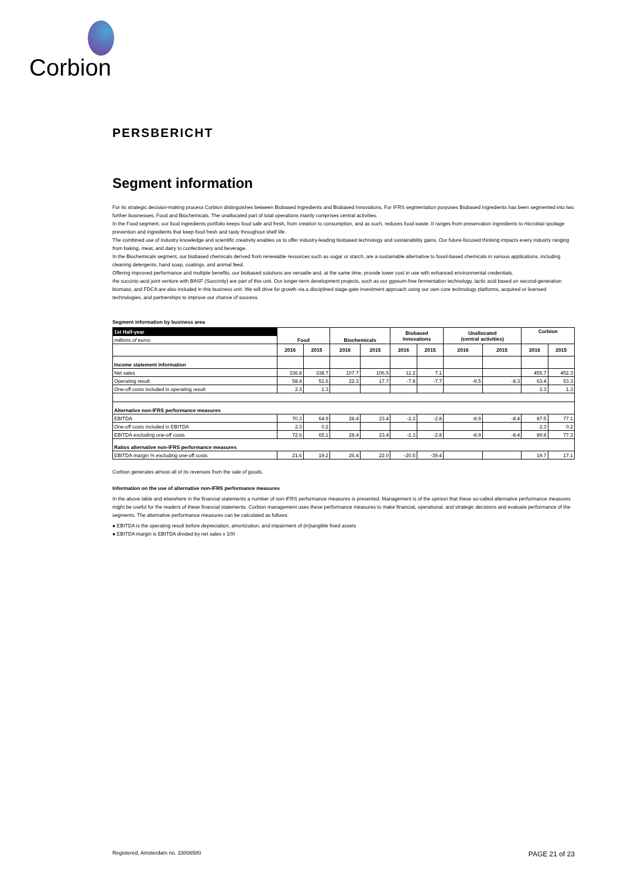Corbion
PERSBERICHT
Segment information
For its strategic decision-making process Corbion distinguishes between Biobased Ingredients and Biobased Innovations. For IFRS segmentation purposes Biobased Ingredients has been segmented into two further businesses, Food and Biochemicals. The unallocated part of total operations mainly comprises central activities.
In the Food segment, our food ingredients portfolio keeps food safe and fresh, from creation to consumption, and as such, reduces food waste. It ranges from preservation ingredients to microbial spoilage prevention and ingredients that keep food fresh and tasty throughout shelf life.
The combined use of industry knowledge and scientific creativity enables us to offer industry-leading biobased technology and sustainability gains. Our future-focused thinking impacts every industry ranging from baking, meat, and dairy to confectionery and beverage.
In the Biochemicals segment, our biobased chemicals derived from renewable resources such as sugar or starch, are a sustainable alternative to fossil-based chemicals in various applications, including cleaning detergents, hand soap, coatings, and animal feed.
Offering improved performance and multiple benefits, our biobased solutions are versatile and, at the same time, provide lower cost in use with enhanced environmental credentials.
the succinic-acid joint venture with BASF (Succinity) are part of this unit. Our longer-term development projects, such as our gypsum-free fermentation technology, lactic acid based on second-generation biomass, and FDCA are also included in this business unit. We will drive for growth via a disciplined stage-gate investment approach using our own core technology platforms, acquired or licensed technologies, and partnerships to improve our chance of success.
Segment information by business area
| 1st Half-year | Food | | Biochemicals | | Biobased Innovations | | Unallocated (central activities) | | Corbion | |
| millions of euros | | | | | | | | | | |
| | 2016 | 2015 | 2016 | 2015 | 2016 | 2015 | 2016 | 2015 | 2016 | 2015 |
| Income statement information | | | | | | | | | | |
| Net sales | 336.8 | 338.7 | 107.7 | 106.5 | 11.2 | 7.1 | | | 455.7 | 452.3 |
| Operating result | 58.4 | 51.6 | 22.3 | 17.7 | -7.8 | -7.7 | -9.5 | -8.3 | 63.4 | 53.3 |
| One-off costs included in operating result | 2.3 | 1.3 | | | | | | | 2.3 | 1.3 |
| Alternative non-IFRS performance measures | | | | | | | | | | |
| EBITDA | 70.3 | 64.9 | 28.4 | 23.4 | -2.3 | -2.8 | -8.9 | -8.4 | 87.5 | 77.1 |
| One-off costs included in EBITDA | 2.3 | 0.2 | | | | | | | 2.3 | 0.2 |
| EBITDA excluding one-off costs | 72.6 | 65.1 | 28.4 | 23.4 | -2.3 | -2.8 | -8.9 | -8.4 | 89.8 | 77.3 |
| Ratios alternative non-IFRS performance measures | | | | | | | | | | |
| EBITDA margin % excluding one-off costs | 21.6 | 19.2 | 26.4 | 22.0 | -20.5 | -39.4 | | | 19.7 | 17.1 |
Corbion generates almost all of its revenues from the sale of goods.
Information on the use of alternative non-IFRS performance measures
In the above table and elsewhere in the financial statements a number of non-IFRS performance measures is presented. Management is of the opinion that these so-called alternative performance measures might be useful for the readers of these financial statements. Corbion management uses these performance measures to make financial, operational, and strategic decisions and evaluate performance of the segments. The alternative performance measures can be calculated as follows:
● EBITDA is the operating result before depreciation, amortization, and impairment of (in)tangible fixed assets
● EBITDA margin is EBITDA divided by net sales x 100
Registered, Amsterdam no. 33006580 PAGE 21 of 23